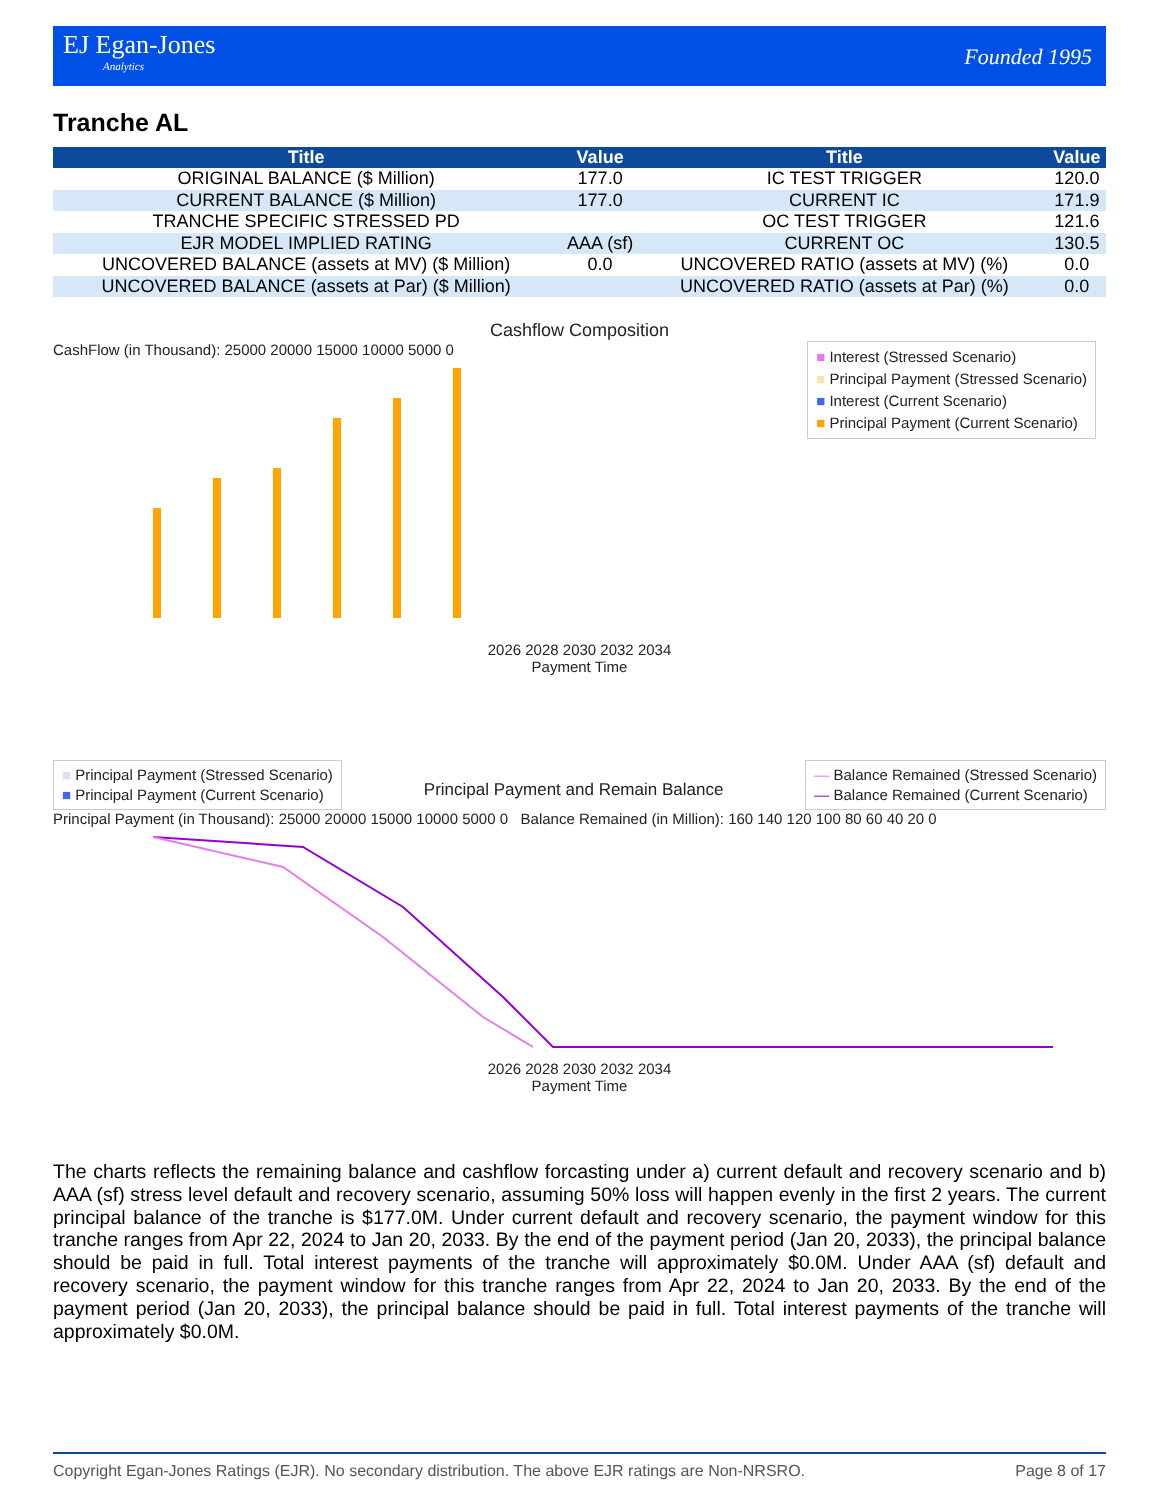EJ Egan-Jones
Analytics
Founded 1995
Tranche AL
| Title | Value | Title | Value |
| --- | --- | --- | --- |
| ORIGINAL BALANCE ($ Million) | 177.0 | IC TEST TRIGGER | 120.0 |
| CURRENT BALANCE ($ Million) | 177.0 | CURRENT IC | 171.9 |
| TRANCHE SPECIFIC STRESSED PD | | OC TEST TRIGGER | 121.6 |
| EJR MODEL IMPLIED RATING | AAA (sf) | CURRENT OC | 130.5 |
| UNCOVERED BALANCE (assets at MV) ($ Million) | 0.0 | UNCOVERED RATIO (assets at MV) (%) | 0.0 |
| UNCOVERED BALANCE (assets at Par) ($ Million) | | UNCOVERED RATIO (assets at Par) (%) | 0.0 |
Cashflow Composition
■ Interest (Stressed Scenario)
■ Principal Payment (Stressed Scenario)
■ Interest (Current Scenario)
■ Principal Payment (Current Scenario)
CashFlow (in Thousand): 25000 20000 15000 10000 5000 0
2026 2028 2030 2032 2034
Payment Time
■ Principal Payment (Stressed Scenario)
■ Principal Payment (Current Scenario)
— Balance Remained (Stressed Scenario)
— Balance Remained (Current Scenario)
Principal Payment and Remain Balance
Principal Payment (in Thousand): 25000 20000 15000 10000 5000 0 Balance Remained (in Million): 160 140 120 100 80 60 40 20 0
2026 2028 2030 2032 2034
Payment Time
The charts reflects the remaining balance and cashflow forcasting under a) current default and recovery scenario and b) AAA (sf) stress level default and recovery scenario, assuming 50% loss will happen evenly in the first 2 years. The current principal balance of the tranche is $177.0M. Under current default and recovery scenario, the payment window for this tranche ranges from Apr 22, 2024 to Jan 20, 2033. By the end of the payment period (Jan 20, 2033), the principal balance should be paid in full. Total interest payments of the tranche will approximately $0.0M. Under AAA (sf) default and recovery scenario, the payment window for this tranche ranges from Apr 22, 2024 to Jan 20, 2033. By the end of the payment period (Jan 20, 2033), the principal balance should be paid in full. Total interest payments of the tranche will approximately $0.0M.
Copyright Egan-Jones Ratings (EJR). No secondary distribution. The above EJR ratings are Non-NRSRO. Page 8 of 17